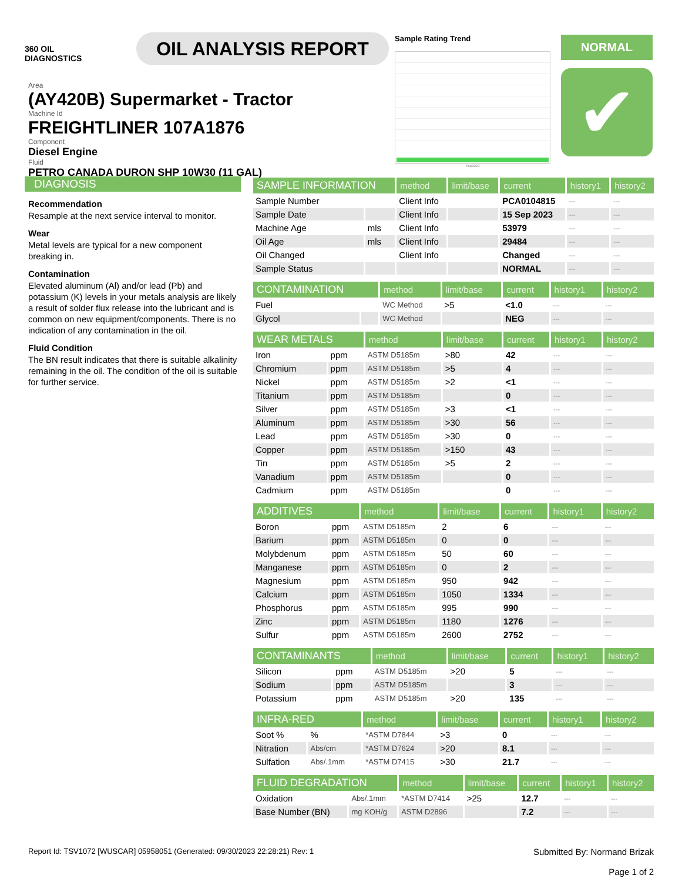360 OIL
DIAGNOSTICS
OIL ANALYSIS REPORT
Area
(AY420B) Supermarket - Tractor
Machine Id
FREIGHTLINER 107A1876
Component
Diesel Engine
Fluid
PETRO CANADA DURON SHP 10W30 (11 GAL)
Sample Rating Trend
Sep2023
NORMAL
✔
DIAGNOSIS
Recommendation
Resample at the next service interval to monitor.
Wear
Metal levels are typical for a new component breaking in.
Contamination
Elevated aluminum (Al) and/or lead (Pb) and potassium (K) levels in your metals analysis are likely a result of solder flux release into the lubricant and is common on new equipment/components. There is no indication of any contamination in the oil.
Fluid Condition
The BN result indicates that there is suitable alkalinity remaining in the oil. The condition of the oil is suitable for further service.
| SAMPLE INFORMATION | | method | limit/base | current | history1 | history2 |
| --- | --- | --- | --- | --- | --- | --- |
| Sample Number | | Client Info | | PCA0104815 | --- | --- |
| Sample Date | | Client Info | | 15 Sep 2023 | --- | --- |
| Machine Age | mls | Client Info | | 53979 | --- | --- |
| Oil Age | mls | Client Info | | 29484 | --- | --- |
| Oil Changed | | Client Info | | Changed | --- | --- |
| Sample Status | | | | NORMAL | --- | --- |
| CONTAMINATION | | method | limit/base | current | history1 | history2 |
| --- | --- | --- | --- | --- | --- | --- |
| Fuel | | WC Method | >5 | <1.0 | --- | --- |
| Glycol | | WC Method | | NEG | --- | --- |
| WEAR METALS | | method | limit/base | current | history1 | history2 |
| --- | --- | --- | --- | --- | --- | --- |
| Iron | ppm | ASTM D5185m | >80 | 42 | --- | --- |
| Chromium | ppm | ASTM D5185m | >5 | 4 | --- | --- |
| Nickel | ppm | ASTM D5185m | >2 | <1 | --- | --- |
| Titanium | ppm | ASTM D5185m | | 0 | --- | --- |
| Silver | ppm | ASTM D5185m | >3 | <1 | --- | --- |
| Aluminum | ppm | ASTM D5185m | >30 | 56 | --- | --- |
| Lead | ppm | ASTM D5185m | >30 | 0 | --- | --- |
| Copper | ppm | ASTM D5185m | >150 | 43 | --- | --- |
| Tin | ppm | ASTM D5185m | >5 | 2 | --- | --- |
| Vanadium | ppm | ASTM D5185m | | 0 | --- | --- |
| Cadmium | ppm | ASTM D5185m | | 0 | --- | --- |
| ADDITIVES | | method | limit/base | current | history1 | history2 |
| --- | --- | --- | --- | --- | --- | --- |
| Boron | ppm | ASTM D5185m | 2 | 6 | --- | --- |
| Barium | ppm | ASTM D5185m | 0 | 0 | --- | --- |
| Molybdenum | ppm | ASTM D5185m | 50 | 60 | --- | --- |
| Manganese | ppm | ASTM D5185m | 0 | 2 | --- | --- |
| Magnesium | ppm | ASTM D5185m | 950 | 942 | --- | --- |
| Calcium | ppm | ASTM D5185m | 1050 | 1334 | --- | --- |
| Phosphorus | ppm | ASTM D5185m | 995 | 990 | --- | --- |
| Zinc | ppm | ASTM D5185m | 1180 | 1276 | --- | --- |
| Sulfur | ppm | ASTM D5185m | 2600 | 2752 | --- | --- |
| CONTAMINANTS | | method | limit/base | current | history1 | history2 |
| --- | --- | --- | --- | --- | --- | --- |
| Silicon | ppm | ASTM D5185m | >20 | 5 | --- | --- |
| Sodium | ppm | ASTM D5185m | | 3 | --- | --- |
| Potassium | ppm | ASTM D5185m | >20 | 135 | --- | --- |
| INFRA-RED | | method | limit/base | current | history1 | history2 |
| --- | --- | --- | --- | --- | --- | --- |
| Soot % | % | *ASTM D7844 | >3 | 0 | --- | --- |
| Nitration | Abs/cm | *ASTM D7624 | >20 | 8.1 | --- | --- |
| Sulfation | Abs/.1mm | *ASTM D7415 | >30 | 21.7 | --- | --- |
| FLUID DEGRADATION | | method | limit/base | current | history1 | history2 |
| --- | --- | --- | --- | --- | --- | --- |
| Oxidation | Abs/.1mm | *ASTM D7414 | >25 | 12.7 | --- | --- |
| Base Number (BN) | mg KOH/g | ASTM D2896 | | 7.2 | --- | --- |
Report Id: TSV1072 [WUSCAR] 05958051 (Generated: 09/30/2023 22:28:21) Rev: 1
Submitted By: Normand Brizak
Page 1 of 2